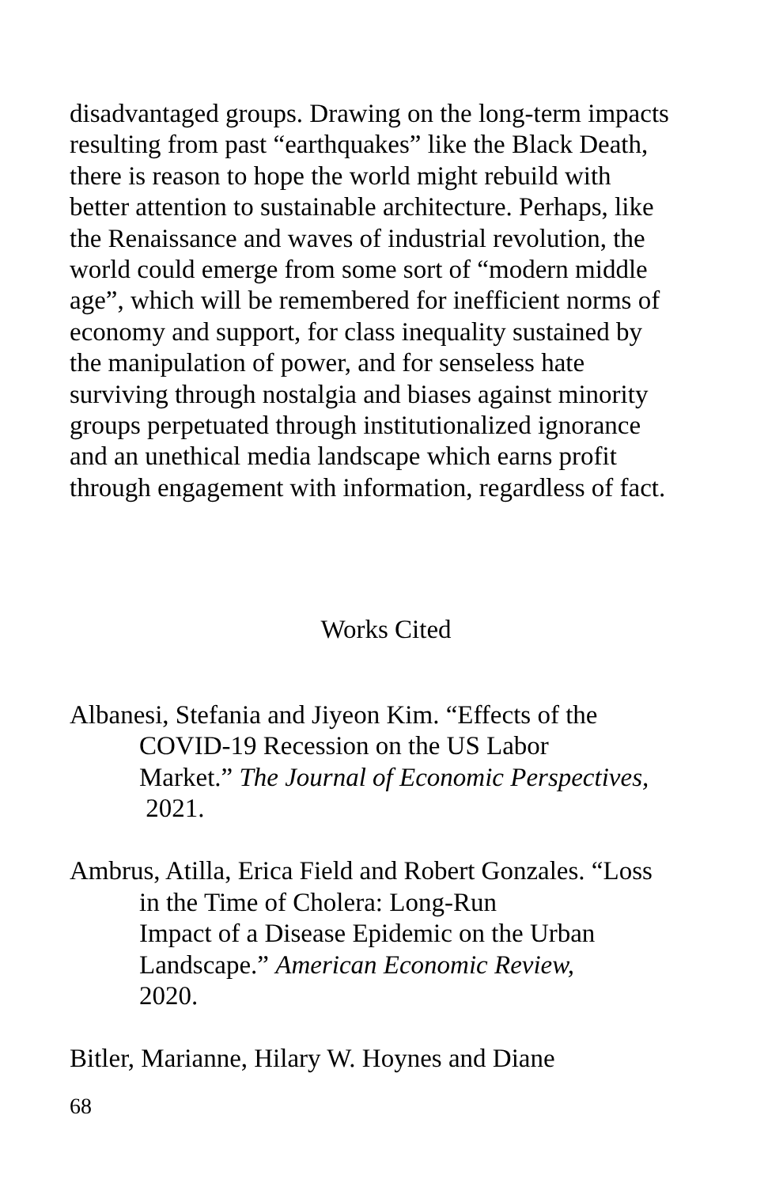disadvantaged groups. Drawing on the long-term impacts
resulting from past “earthquakes” like the Black Death,
there is reason to hope the world might rebuild with
better attention to sustainable architecture. Perhaps, like
the Renaissance and waves of industrial revolution, the
world could emerge from some sort of “modern middle
age”, which will be remembered for inefficient norms of
economy and support, for class inequality sustained by
the manipulation of power, and for senseless hate
surviving through nostalgia and biases against minority
groups perpetuated through institutionalized ignorance
and an unethical media landscape which earns profit
through engagement with information, regardless of fact.
Works Cited
Albanesi, Stefania and Jiyeon Kim. “Effects of the
COVID-19 Recession on the US Labor
Market.” The Journal of Economic Perspectives,
2021.
Ambrus, Atilla, Erica Field and Robert Gonzales. “Loss
in the Time of Cholera: Long-Run
Impact of a Disease Epidemic on the Urban
Landscape.” American Economic Review,
2020.
Bitler, Marianne, Hilary W. Hoynes and Diane
68